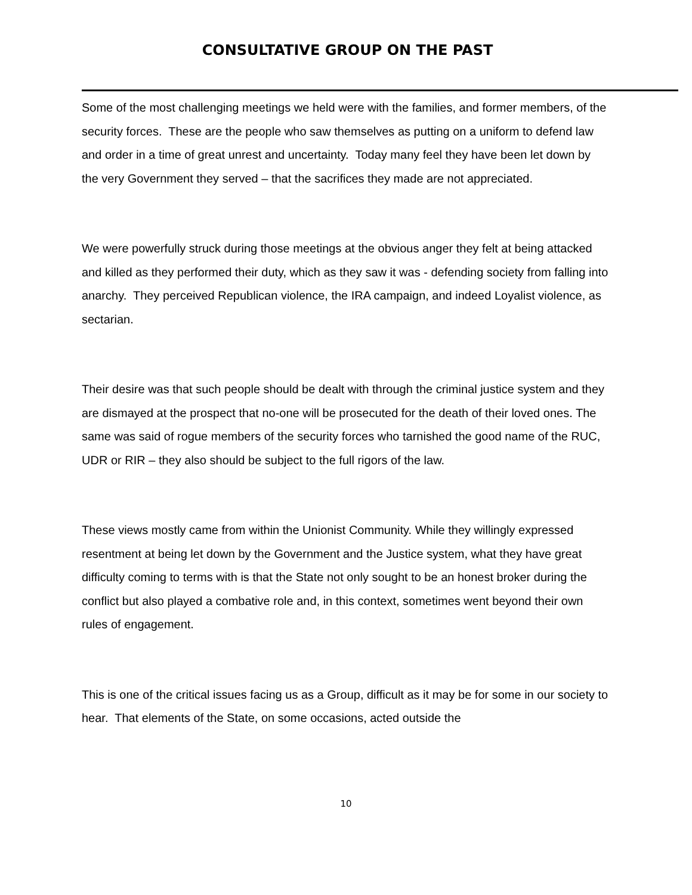CONSULTATIVE GROUP ON THE PAST
Some of the most challenging meetings we held were with the families, and former members, of the security forces. These are the people who saw themselves as putting on a uniform to defend law and order in a time of great unrest and uncertainty. Today many feel they have been let down by the very Government they served – that the sacrifices they made are not appreciated.
We were powerfully struck during those meetings at the obvious anger they felt at being attacked and killed as they performed their duty, which as they saw it was - defending society from falling into anarchy. They perceived Republican violence, the IRA campaign, and indeed Loyalist violence, as sectarian.
Their desire was that such people should be dealt with through the criminal justice system and they are dismayed at the prospect that no-one will be prosecuted for the death of their loved ones. The same was said of rogue members of the security forces who tarnished the good name of the RUC, UDR or RIR – they also should be subject to the full rigors of the law.
These views mostly came from within the Unionist Community. While they willingly expressed resentment at being let down by the Government and the Justice system, what they have great difficulty coming to terms with is that the State not only sought to be an honest broker during the conflict but also played a combative role and, in this context, sometimes went beyond their own rules of engagement.
This is one of the critical issues facing us as a Group, difficult as it may be for some in our society to hear. That elements of the State, on some occasions, acted outside the
10